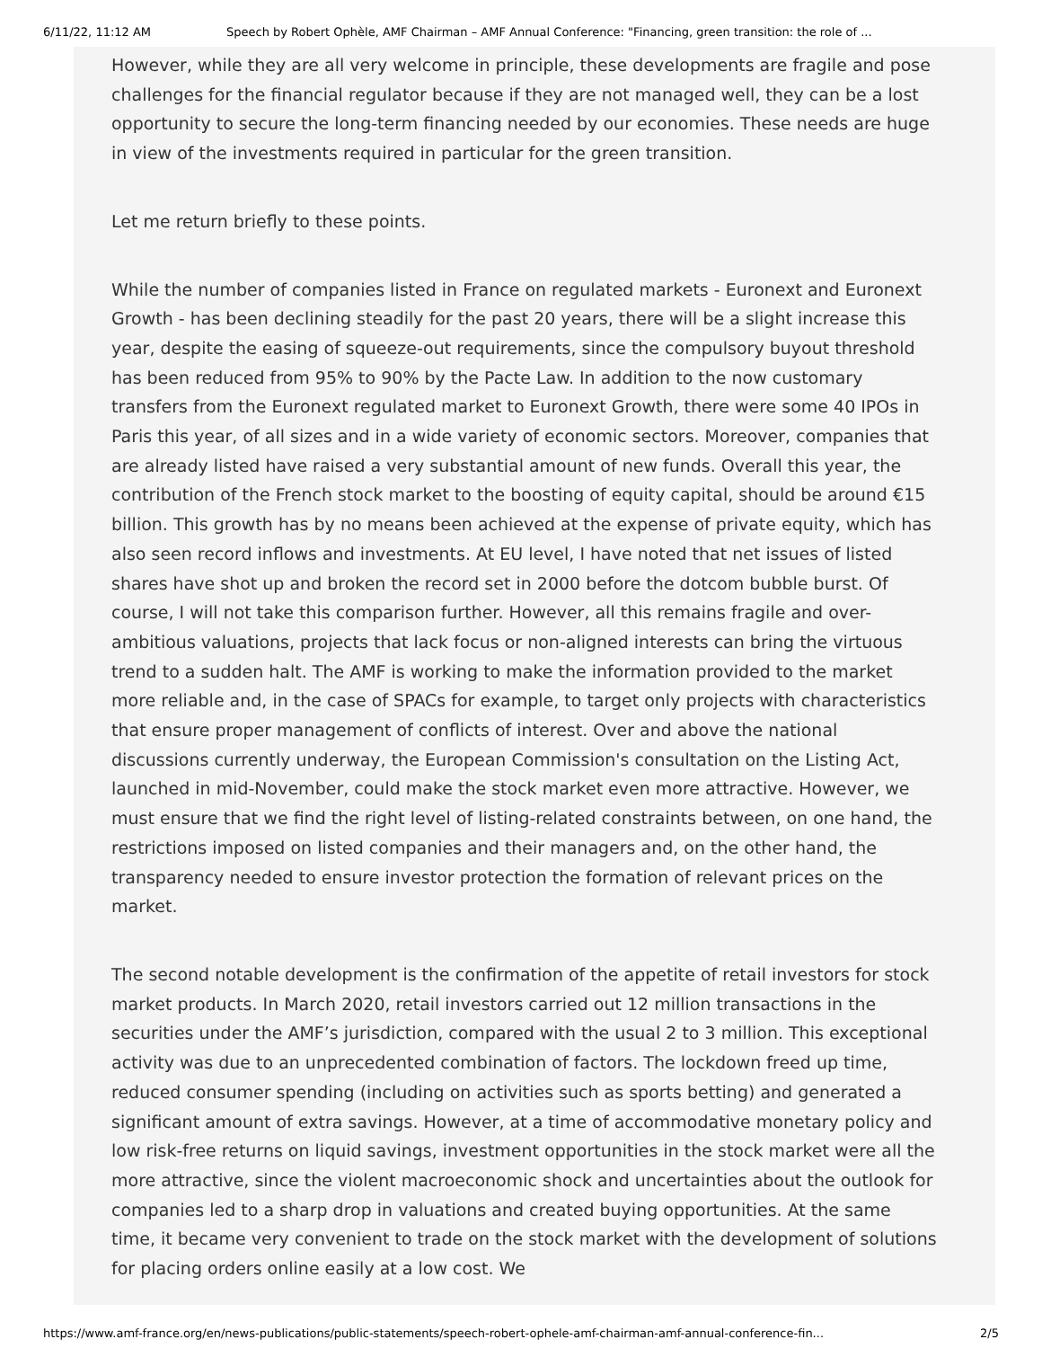6/11/22, 11:12 AM Speech by Robert Ophèle, AMF Chairman – AMF Annual Conference: "Financing, green transition: the role of ...
However, while they are all very welcome in principle, these developments are fragile and pose challenges for the financial regulator because if they are not managed well, they can be a lost opportunity to secure the long-term financing needed by our economies. These needs are huge in view of the investments required in particular for the green transition.
Let me return briefly to these points.
While the number of companies listed in France on regulated markets - Euronext and Euronext Growth - has been declining steadily for the past 20 years, there will be a slight increase this year, despite the easing of squeeze-out requirements, since the compulsory buyout threshold has been reduced from 95% to 90% by the Pacte Law. In addition to the now customary transfers from the Euronext regulated market to Euronext Growth, there were some 40 IPOs in Paris this year, of all sizes and in a wide variety of economic sectors. Moreover, companies that are already listed have raised a very substantial amount of new funds. Overall this year, the contribution of the French stock market to the boosting of equity capital, should be around €15 billion. This growth has by no means been achieved at the expense of private equity, which has also seen record inflows and investments. At EU level, I have noted that net issues of listed shares have shot up and broken the record set in 2000 before the dotcom bubble burst. Of course, I will not take this comparison further. However, all this remains fragile and over-ambitious valuations, projects that lack focus or non-aligned interests can bring the virtuous trend to a sudden halt. The AMF is working to make the information provided to the market more reliable and, in the case of SPACs for example, to target only projects with characteristics that ensure proper management of conflicts of interest. Over and above the national discussions currently underway, the European Commission's consultation on the Listing Act, launched in mid-November, could make the stock market even more attractive. However, we must ensure that we find the right level of listing-related constraints between, on one hand, the restrictions imposed on listed companies and their managers and, on the other hand, the transparency needed to ensure investor protection the formation of relevant prices on the market.
The second notable development is the confirmation of the appetite of retail investors for stock market products. In March 2020, retail investors carried out 12 million transactions in the securities under the AMF’s jurisdiction, compared with the usual 2 to 3 million. This exceptional activity was due to an unprecedented combination of factors. The lockdown freed up time, reduced consumer spending (including on activities such as sports betting) and generated a significant amount of extra savings. However, at a time of accommodative monetary policy and low risk-free returns on liquid savings, investment opportunities in the stock market were all the more attractive, since the violent macroeconomic shock and uncertainties about the outlook for companies led to a sharp drop in valuations and created buying opportunities. At the same time, it became very convenient to trade on the stock market with the development of solutions for placing orders online easily at a low cost. We
https://www.amf-france.org/en/news-publications/public-statements/speech-robert-ophele-amf-chairman-amf-annual-conference-fin... 2/5